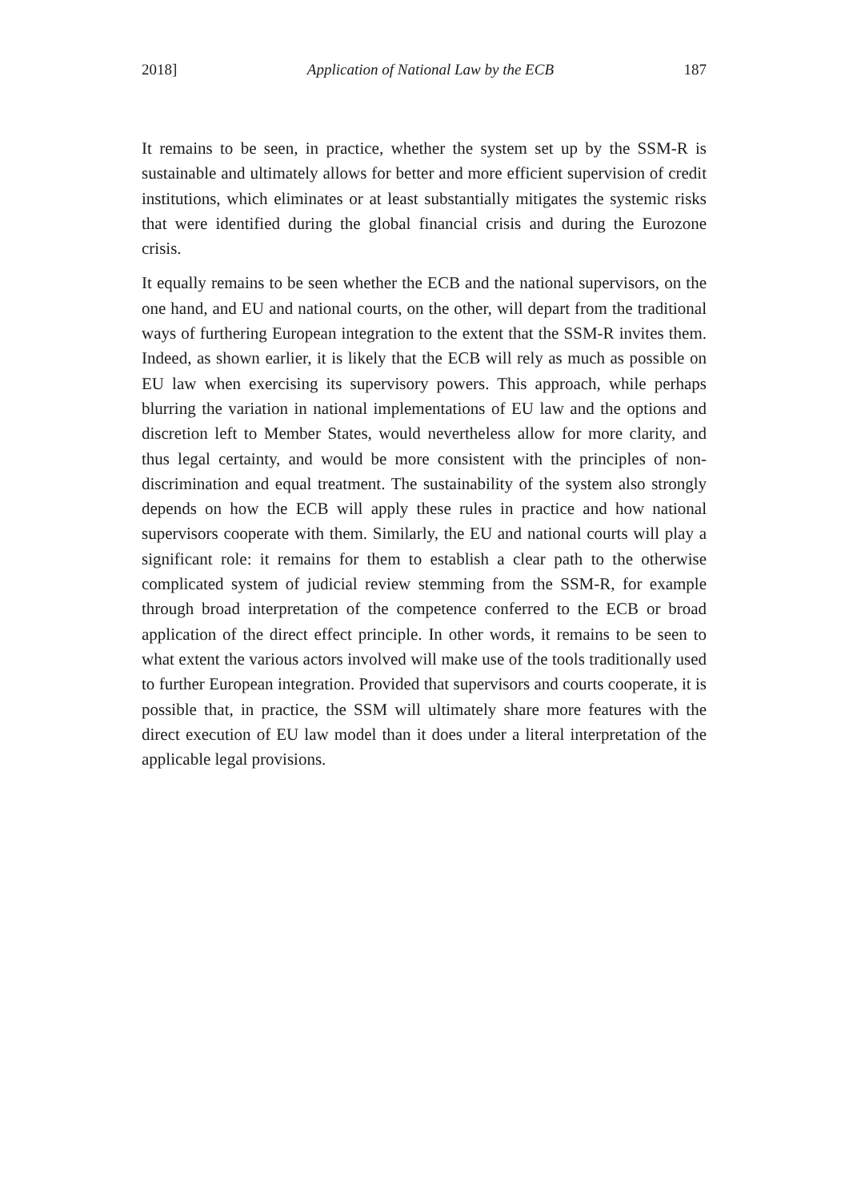2018] Application of National Law by the ECB 187
It remains to be seen, in practice, whether the system set up by the SSM-R is sustainable and ultimately allows for better and more efficient supervision of credit institutions, which eliminates or at least substantially mitigates the systemic risks that were identified during the global financial crisis and during the Eurozone crisis.
It equally remains to be seen whether the ECB and the national supervisors, on the one hand, and EU and national courts, on the other, will depart from the traditional ways of furthering European integration to the extent that the SSM-R invites them. Indeed, as shown earlier, it is likely that the ECB will rely as much as possible on EU law when exercising its supervisory powers. This approach, while perhaps blurring the variation in national implementations of EU law and the options and discretion left to Member States, would nevertheless allow for more clarity, and thus legal certainty, and would be more consistent with the principles of non-discrimination and equal treatment. The sustainability of the system also strongly depends on how the ECB will apply these rules in practice and how national supervisors cooperate with them. Similarly, the EU and national courts will play a significant role: it remains for them to establish a clear path to the otherwise complicated system of judicial review stemming from the SSM-R, for example through broad interpretation of the competence conferred to the ECB or broad application of the direct effect principle. In other words, it remains to be seen to what extent the various actors involved will make use of the tools traditionally used to further European integration. Provided that supervisors and courts cooperate, it is possible that, in practice, the SSM will ultimately share more features with the direct execution of EU law model than it does under a literal interpretation of the applicable legal provisions.